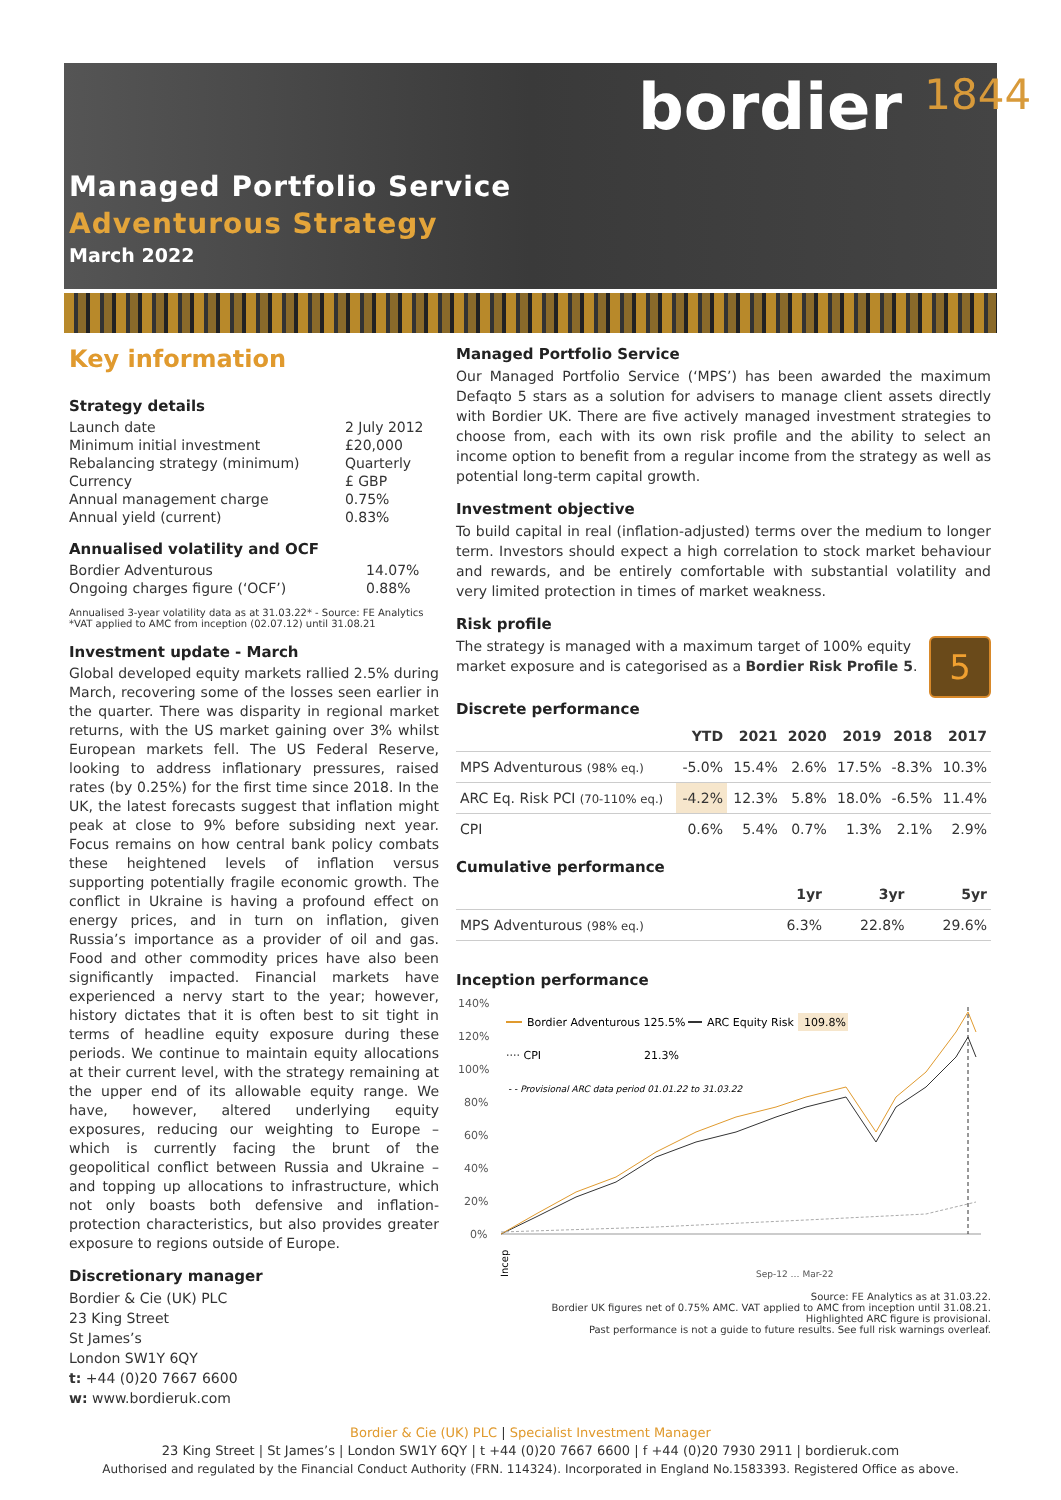bordier 1844
Managed Portfolio Service
Adventurous Strategy
March 2022
Key information
Strategy details
| Launch date | 2 July 2012 |
| Minimum initial investment | £20,000 |
| Rebalancing strategy (minimum) | Quarterly |
| Currency | £ GBP |
| Annual management charge | 0.75% |
| Annual yield (current) | 0.83% |
Annualised volatility and OCF
| Bordier Adventurous | 14.07% |
| Ongoing charges figure (‘OCF’) | 0.88% |
Annualised 3-year volatility data as at 31.03.22* - Source: FE Analytics
*VAT applied to AMC from inception (02.07.12) until 31.08.21
Investment update - March
Global developed equity markets rallied 2.5% during March, recovering some of the losses seen earlier in the quarter. There was disparity in regional market returns, with the US market gaining over 3% whilst European markets fell. The US Federal Reserve, looking to address inflationary pressures, raised rates (by 0.25%) for the first time since 2018. In the UK, the latest forecasts suggest that inflation might peak at close to 9% before subsiding next year. Focus remains on how central bank policy combats these heightened levels of inflation versus supporting potentially fragile economic growth. The conflict in Ukraine is having a profound effect on energy prices, and in turn on inflation, given Russia’s importance as a provider of oil and gas. Food and other commodity prices have also been significantly impacted. Financial markets have experienced a nervy start to the year; however, history dictates that it is often best to sit tight in terms of headline equity exposure during these periods. We continue to maintain equity allocations at their current level, with the strategy remaining at the upper end of its allowable equity range. We have, however, altered underlying equity exposures, reducing our weighting to Europe – which is currently facing the brunt of the geopolitical conflict between Russia and Ukraine – and topping up allocations to infrastructure, which not only boasts both defensive and inflation-protection characteristics, but also provides greater exposure to regions outside of Europe.
Discretionary manager
Bordier & Cie (UK) PLC
23 King Street
St James’s
London SW1Y 6QY
t: +44 (0)20 7667 6600
w: www.bordieruk.com
Managed Portfolio Service
Our Managed Portfolio Service (‘MPS’) has been awarded the maximum Defaqto 5 stars as a solution for advisers to manage client assets directly with Bordier UK. There are five actively managed investment strategies to choose from, each with its own risk profile and the ability to select an income option to benefit from a regular income from the strategy as well as potential long-term capital growth.
Investment objective
To build capital in real (inflation-adjusted) terms over the medium to longer term. Investors should expect a high correlation to stock market behaviour and rewards, and be entirely comfortable with substantial volatility and very limited protection in times of market weakness.
Risk profile
5
The strategy is managed with a maximum target of 100% equity market exposure and is categorised as a Bordier Risk Profile 5.
Discrete performance
| | YTD | 2021 | 2020 | 2019 | 2018 | 2017 |
| --- | --- | --- | --- | --- | --- | --- |
| MPS Adventurous (98% eq.) | -5.0% | 15.4% | 2.6% | 17.5% | -8.3% | 10.3% |
| ARC Eq. Risk PCI (70-110% eq.) | -4.2% | 12.3% | 5.8% | 18.0% | -6.5% | 11.4% |
| CPI | 0.6% | 5.4% | 0.7% | 1.3% | 2.1% | 2.9% |
Cumulative performance
| | 1yr | 3yr | 5yr |
| --- | --- | --- | --- |
| MPS Adventurous (98% eq.) | 6.3% | 22.8% | 29.6% |
Inception performance
140%
120%
100%
80%
60%
40%
20%
0%
Bordier Adventurous 125.5%
ARC Equity Risk
109.8%
···· CPI
21.3%
- - Provisional ARC data period 01.01.22 to 31.03.22
Incep
Sep-12 … Mar-22
Source: FE Analytics as at 31.03.22.
Bordier UK figures net of 0.75% AMC. VAT applied to AMC from inception until 31.08.21.
Highlighted ARC figure is provisional.
Past performance is not a guide to future results. See full risk warnings overleaf.
Bordier & Cie (UK) PLC | Specialist Investment Manager
23 King Street | St James’s | London SW1Y 6QY | t +44 (0)20 7667 6600 | f +44 (0)20 7930 2911 | bordieruk.com
Authorised and regulated by the Financial Conduct Authority (FRN. 114324). Incorporated in England No.1583393. Registered Office as above.